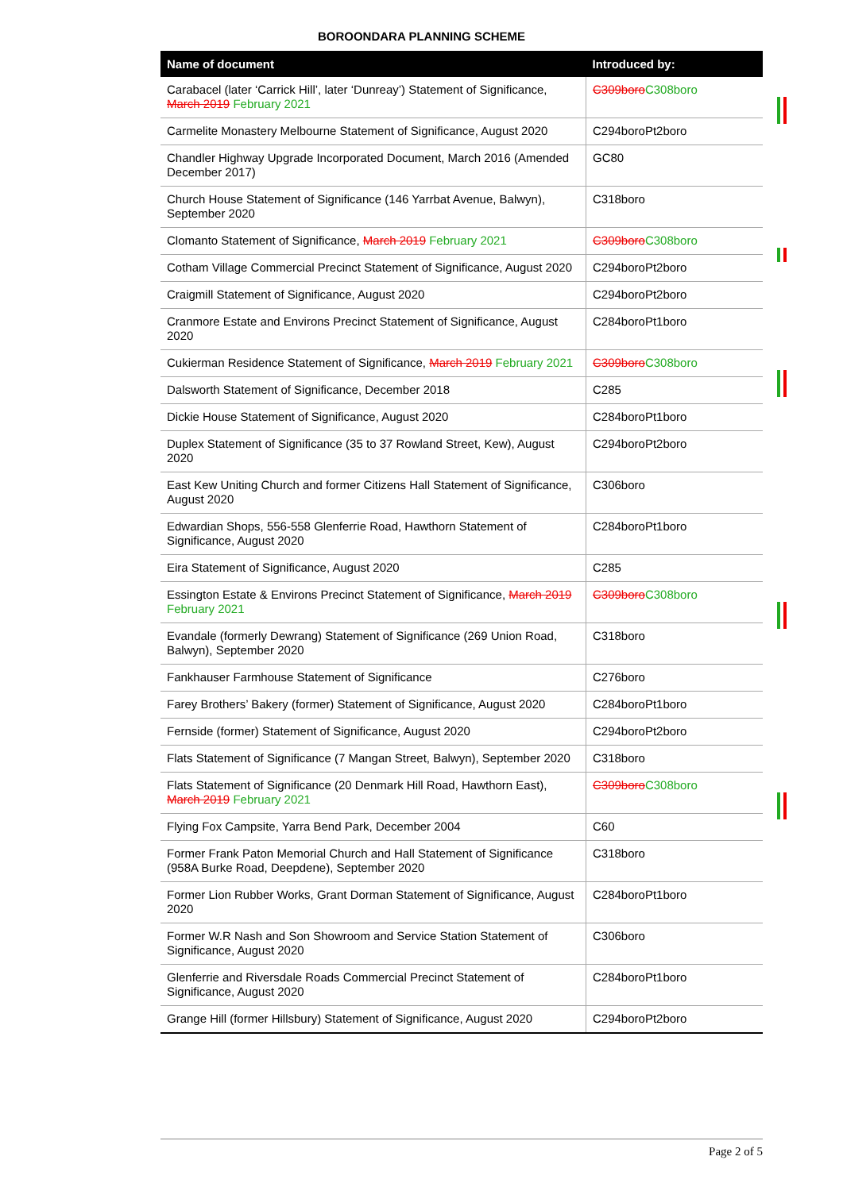BOROONDARA PLANNING SCHEME
| Name of document | Introduced by: |
| --- | --- |
| Carabacel (later ‘Carrick Hill’, later ‘Dunreay’) Statement of Significance, March 2019 February 2021 | C309boro C308boro |
| Carmelite Monastery Melbourne Statement of Significance, August 2020 | C294boroPt2boro |
| Chandler Highway Upgrade Incorporated Document, March 2016 (Amended December 2017) | GC80 |
| Church House Statement of Significance (146 Yarrbat Avenue, Balwyn), September 2020 | C318boro |
| Clomanto Statement of Significance, March 2019 February 2021 | C309boro C308boro |
| Cotham Village Commercial Precinct Statement of Significance, August 2020 | C294boroPt2boro |
| Craigmill Statement of Significance, August 2020 | C294boroPt2boro |
| Cranmore Estate and Environs Precinct Statement of Significance, August 2020 | C284boroPt1boro |
| Cukierman Residence Statement of Significance, March 2019 February 2021 | C309boro C308boro |
| Dalsworth Statement of Significance, December 2018 | C285 |
| Dickie House Statement of Significance, August 2020 | C284boroPt1boro |
| Duplex Statement of Significance (35 to 37 Rowland Street, Kew), August 2020 | C294boroPt2boro |
| East Kew Uniting Church and former Citizens Hall Statement of Significance, August 2020 | C306boro |
| Edwardian Shops, 556-558 Glenferrie Road, Hawthorn Statement of Significance, August 2020 | C284boroPt1boro |
| Eira Statement of Significance, August 2020 | C285 |
| Essington Estate & Environs Precinct Statement of Significance, March 2019 February 2021 | C309boro C308boro |
| Evandale (formerly Dewrang) Statement of Significance (269 Union Road, Balwyn), September 2020 | C318boro |
| Fankhauser Farmhouse Statement of Significance | C276boro |
| Farey Brothers’ Bakery (former) Statement of Significance, August 2020 | C284boroPt1boro |
| Fernside (former) Statement of Significance, August 2020 | C294boroPt2boro |
| Flats Statement of Significance (7 Mangan Street, Balwyn), September 2020 | C318boro |
| Flats Statement of Significance (20 Denmark Hill Road, Hawthorn East), March 2019 February 2021 | C309boro C308boro |
| Flying Fox Campsite, Yarra Bend Park, December 2004 | C60 |
| Former Frank Paton Memorial Church and Hall Statement of Significance (958A Burke Road, Deepdene), September 2020 | C318boro |
| Former Lion Rubber Works, Grant Dorman Statement of Significance, August 2020 | C284boroPt1boro |
| Former W.R Nash and Son Showroom and Service Station Statement of Significance, August 2020 | C306boro |
| Glenferrie and Riversdale Roads Commercial Precinct Statement of Significance, August 2020 | C284boroPt1boro |
| Grange Hill (former Hillsbury) Statement of Significance, August 2020 | C294boroPt2boro |
Page 2 of 5